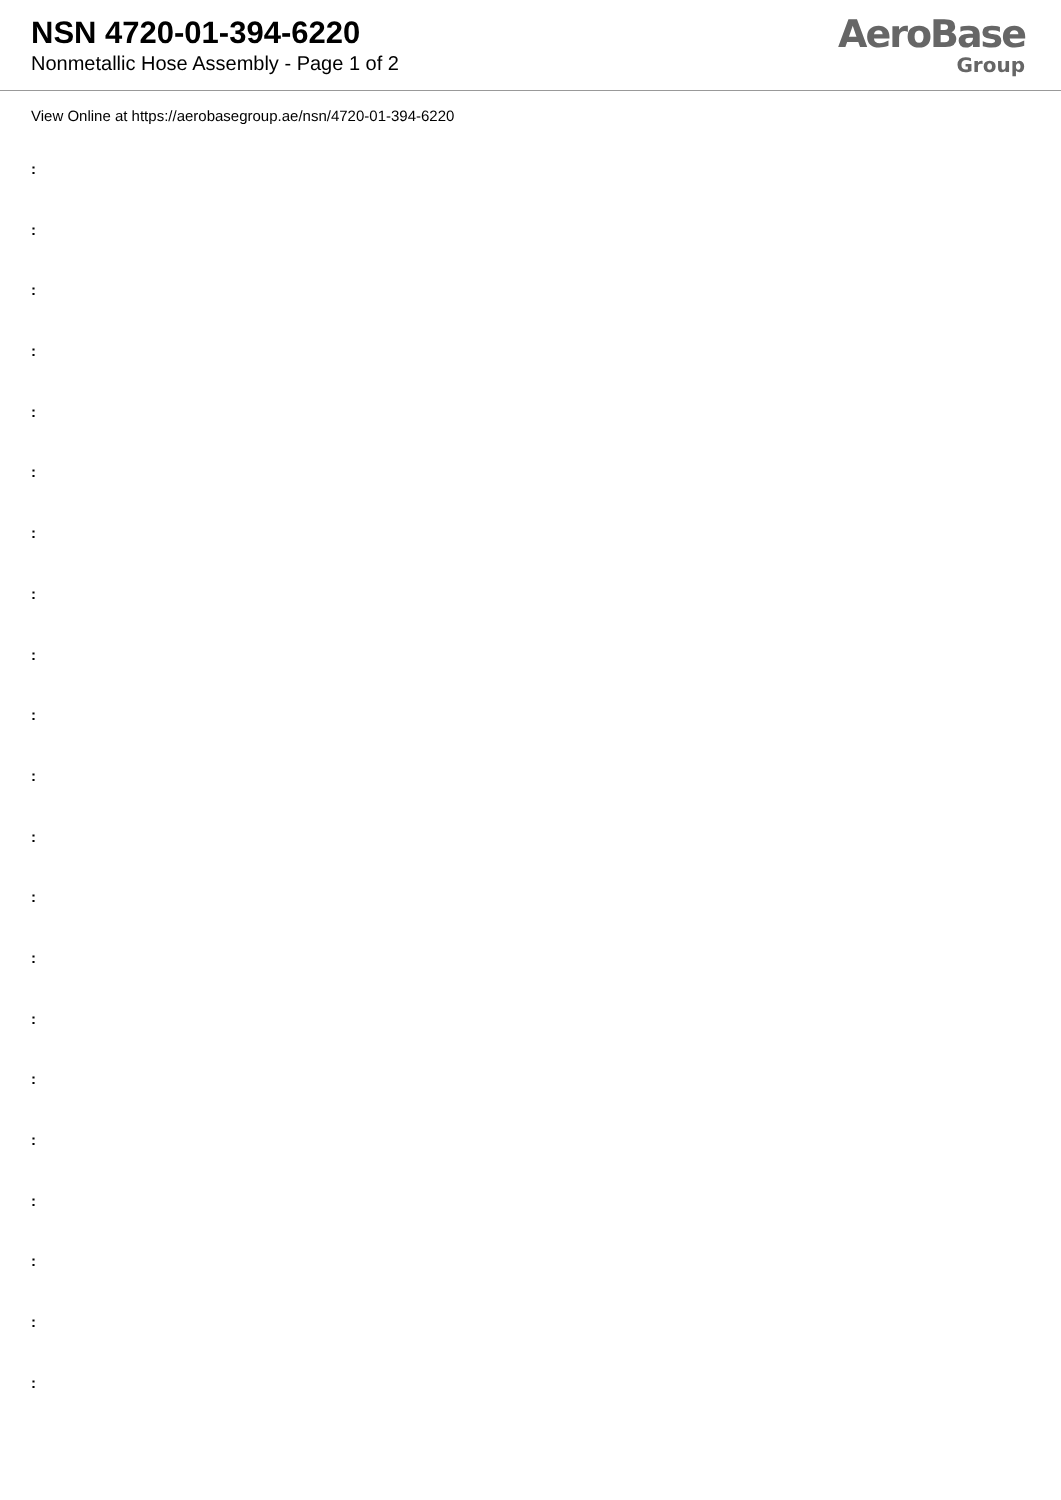NSN 4720-01-394-6220
Nonmetallic Hose Assembly - Page 1 of 2
AeroBase
Group
View Online at https://aerobasegroup.ae/nsn/4720-01-394-6220
:
:
:
:
:
:
:
:
:
:
:
:
:
:
:
:
:
:
:
:
: